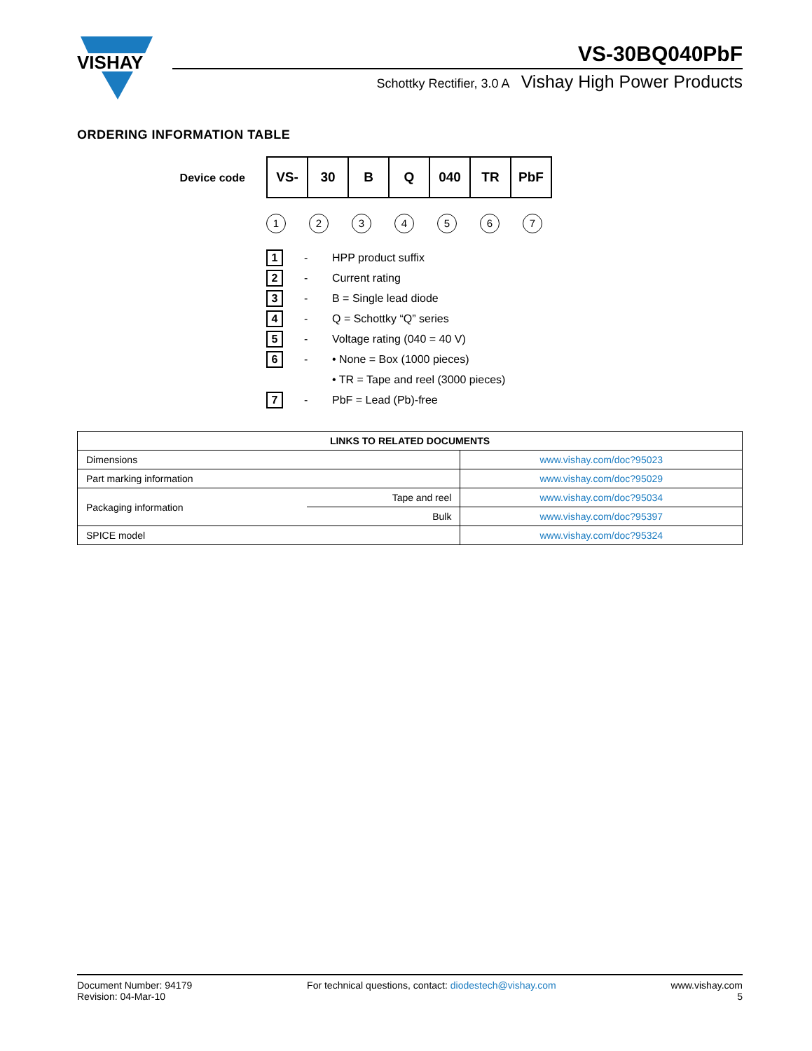VISHAY
VS-30BQ040PbF
Schottky Rectifier, 3.0 A Vishay High Power Products
ORDERING INFORMATION TABLE
Device code
| VS- | 30 | B | Q | 040 | TR | PbF |
1234567
1 - HPP product suffix
2 - Current rating
3 - B = Single lead diode
4 - Q = Schottky “Q” series
5 - Voltage rating (040 = 40 V)
6 - • None = Box (1000 pieces)
• TR = Tape and reel (3000 pieces)
7 - PbF = Lead (Pb)-free
| LINKS TO RELATED DOCUMENTS | | |
| --- | --- | --- |
| Dimensions | | www.vishay.com/doc?95023 |
| Part marking information | | www.vishay.com/doc?95029 |
| Packaging information | Tape and reel | www.vishay.com/doc?95034 |
| | Bulk | www.vishay.com/doc?95397 |
| SPICE model | | www.vishay.com/doc?95324 |
Document Number: 94179
Revision: 04-Mar-10
For technical questions, contact: diodestech@vishay.com
www.vishay.com
5